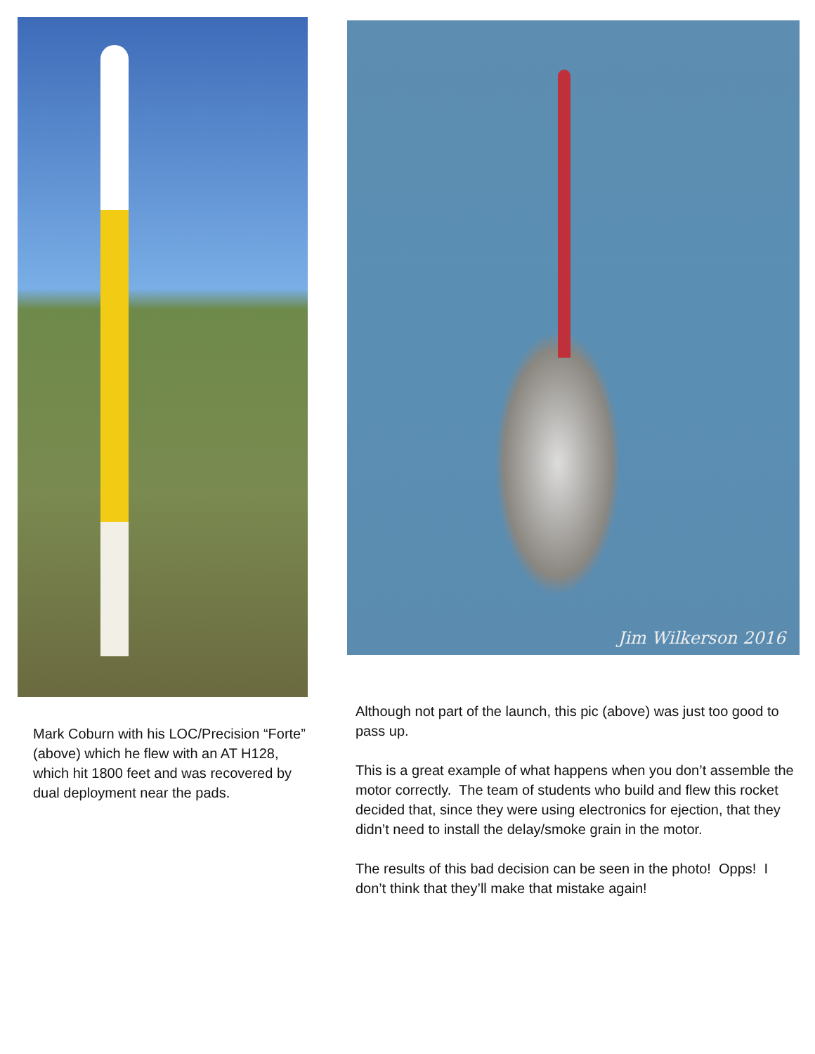Mark Coburn with his LOC/Precision “Forte” (above) which he flew with an AT H128, which hit 1800 feet and was recovered by dual deployment near the pads.
Jim Wilkerson 2016
Although not part of the launch, this pic (above) was just too good to pass up.
This is a great example of what happens when you don’t assemble the motor correctly. The team of students who build and flew this rocket decided that, since they were using electronics for ejection, that they didn’t need to install the delay/smoke grain in the motor.
The results of this bad decision can be seen in the photo! Opps! I don’t think that they’ll make that mistake again!